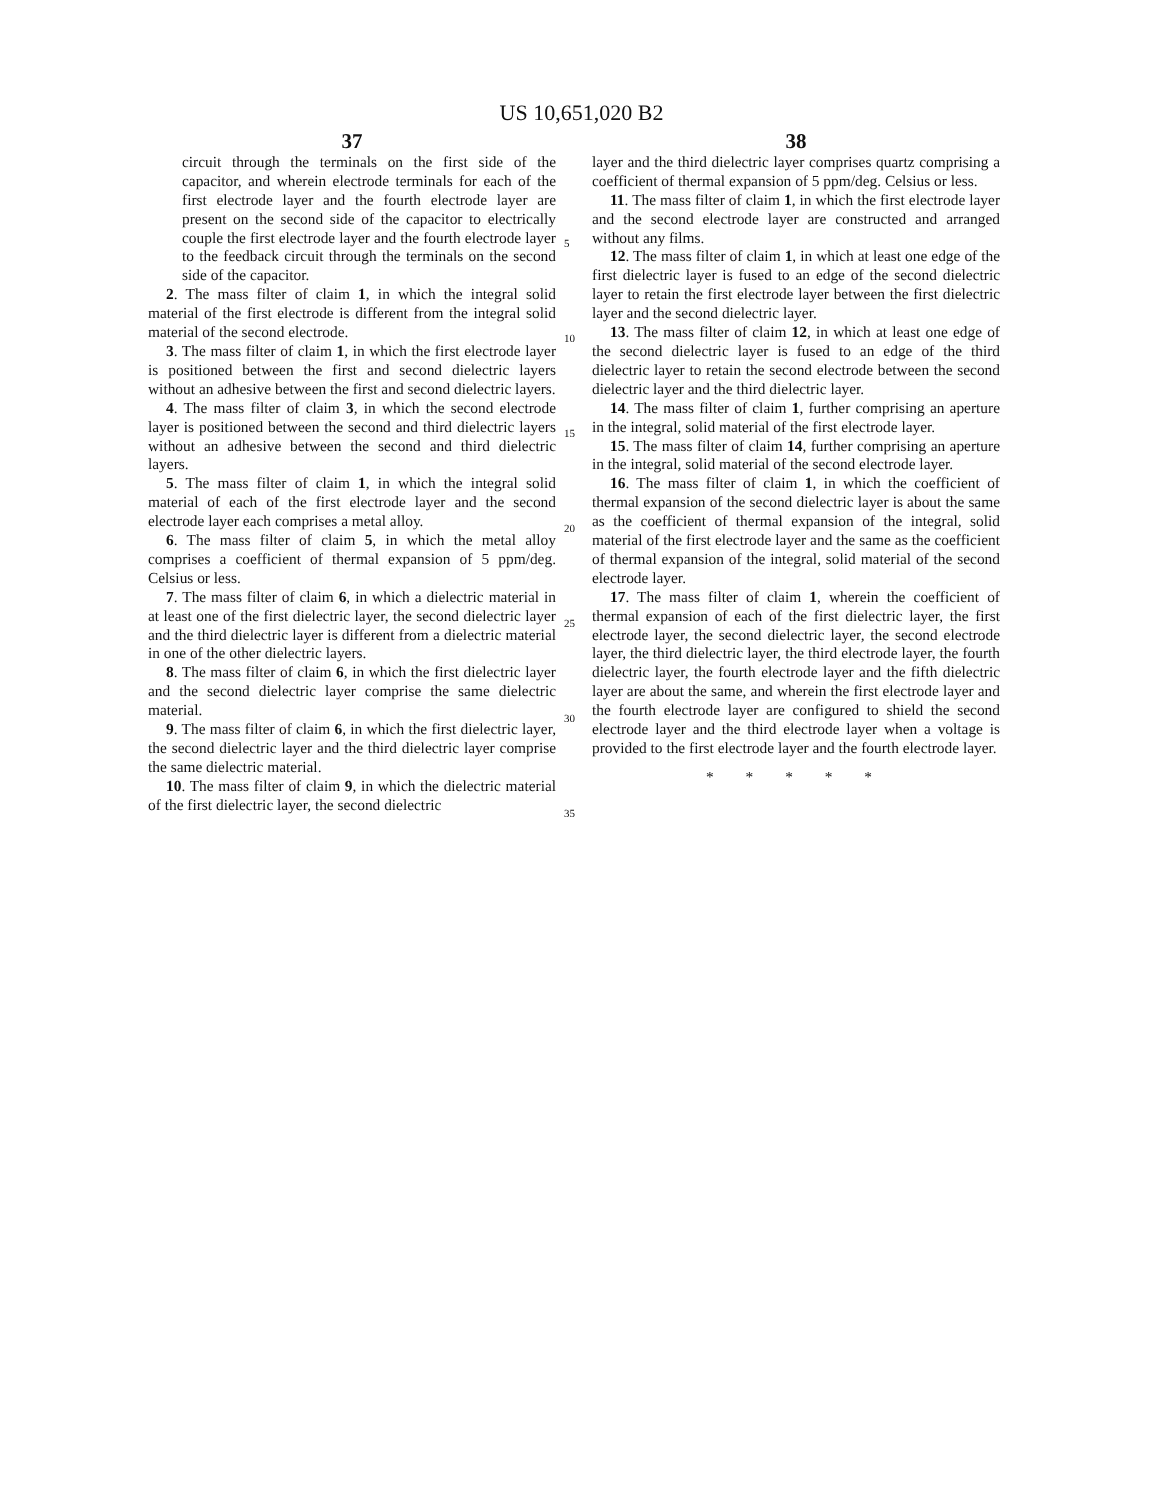US 10,651,020 B2
37
circuit through the terminals on the first side of the capacitor, and wherein electrode terminals for each of the first electrode layer and the fourth electrode layer are present on the second side of the capacitor to electrically couple the first electrode layer and the fourth electrode layer to the feedback circuit through the terminals on the second side of the capacitor.
2. The mass filter of claim 1, in which the integral solid material of the first electrode is different from the integral solid material of the second electrode.
3. The mass filter of claim 1, in which the first electrode layer is positioned between the first and second dielectric layers without an adhesive between the first and second dielectric layers.
4. The mass filter of claim 3, in which the second electrode layer is positioned between the second and third dielectric layers without an adhesive between the second and third dielectric layers.
5. The mass filter of claim 1, in which the integral solid material of each of the first electrode layer and the second electrode layer each comprises a metal alloy.
6. The mass filter of claim 5, in which the metal alloy comprises a coefficient of thermal expansion of 5 ppm/deg. Celsius or less.
7. The mass filter of claim 6, in which a dielectric material in at least one of the first dielectric layer, the second dielectric layer and the third dielectric layer is different from a dielectric material in one of the other dielectric layers.
8. The mass filter of claim 6, in which the first dielectric layer and the second dielectric layer comprise the same dielectric material.
9. The mass filter of claim 6, in which the first dielectric layer, the second dielectric layer and the third dielectric layer comprise the same dielectric material.
10. The mass filter of claim 9, in which the dielectric material of the first dielectric layer, the second dielectric
38
layer and the third dielectric layer comprises quartz comprising a coefficient of thermal expansion of 5 ppm/deg. Celsius or less.
11. The mass filter of claim 1, in which the first electrode layer and the second electrode layer are constructed and arranged without any films.
12. The mass filter of claim 1, in which at least one edge of the first dielectric layer is fused to an edge of the second dielectric layer to retain the first electrode layer between the first dielectric layer and the second dielectric layer.
13. The mass filter of claim 12, in which at least one edge of the second dielectric layer is fused to an edge of the third dielectric layer to retain the second electrode between the second dielectric layer and the third dielectric layer.
14. The mass filter of claim 1, further comprising an aperture in the integral, solid material of the first electrode layer.
15. The mass filter of claim 14, further comprising an aperture in the integral, solid material of the second electrode layer.
16. The mass filter of claim 1, in which the coefficient of thermal expansion of the second dielectric layer is about the same as the coefficient of thermal expansion of the integral, solid material of the first electrode layer and the same as the coefficient of thermal expansion of the integral, solid material of the second electrode layer.
17. The mass filter of claim 1, wherein the coefficient of thermal expansion of each of the first dielectric layer, the first electrode layer, the second dielectric layer, the second electrode layer, the third dielectric layer, the third electrode layer, the fourth dielectric layer, the fourth electrode layer and the fifth dielectric layer are about the same, and wherein the first electrode layer and the fourth electrode layer are configured to shield the second electrode layer and the third electrode layer when a voltage is provided to the first electrode layer and the fourth electrode layer.
* * * * *
5
10
15
20
25
30
35